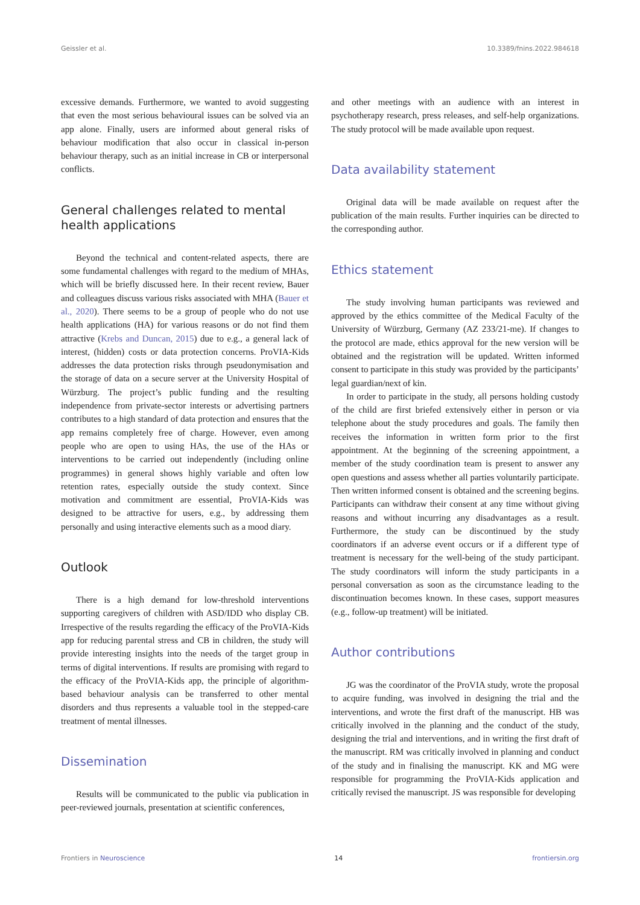Geissler et al. 10.3389/fnins.2022.984618
excessive demands. Furthermore, we wanted to avoid suggesting that even the most serious behavioural issues can be solved via an app alone. Finally, users are informed about general risks of behaviour modification that also occur in classical in-person behaviour therapy, such as an initial increase in CB or interpersonal conflicts.
General challenges related to mental health applications
Beyond the technical and content-related aspects, there are some fundamental challenges with regard to the medium of MHAs, which will be briefly discussed here. In their recent review, Bauer and colleagues discuss various risks associated with MHA (Bauer et al., 2020). There seems to be a group of people who do not use health applications (HA) for various reasons or do not find them attractive (Krebs and Duncan, 2015) due to e.g., a general lack of interest, (hidden) costs or data protection concerns. ProVIA-Kids addresses the data protection risks through pseudonymisation and the storage of data on a secure server at the University Hospital of Würzburg. The project’s public funding and the resulting independence from private-sector interests or advertising partners contributes to a high standard of data protection and ensures that the app remains completely free of charge. However, even among people who are open to using HAs, the use of the HAs or interventions to be carried out independently (including online programmes) in general shows highly variable and often low retention rates, especially outside the study context. Since motivation and commitment are essential, ProVIA-Kids was designed to be attractive for users, e.g., by addressing them personally and using interactive elements such as a mood diary.
Outlook
There is a high demand for low-threshold interventions supporting caregivers of children with ASD/IDD who display CB. Irrespective of the results regarding the efficacy of the ProVIA-Kids app for reducing parental stress and CB in children, the study will provide interesting insights into the needs of the target group in terms of digital interventions. If results are promising with regard to the efficacy of the ProVIA-Kids app, the principle of algorithm-based behaviour analysis can be transferred to other mental disorders and thus represents a valuable tool in the stepped-care treatment of mental illnesses.
Dissemination
Results will be communicated to the public via publication in peer-reviewed journals, presentation at scientific conferences,
and other meetings with an audience with an interest in psychotherapy research, press releases, and self-help organizations. The study protocol will be made available upon request.
Data availability statement
Original data will be made available on request after the publication of the main results. Further inquiries can be directed to the corresponding author.
Ethics statement
The study involving human participants was reviewed and approved by the ethics committee of the Medical Faculty of the University of Würzburg, Germany (AZ 233/21-me). If changes to the protocol are made, ethics approval for the new version will be obtained and the registration will be updated. Written informed consent to participate in this study was provided by the participants’ legal guardian/next of kin.
In order to participate in the study, all persons holding custody of the child are first briefed extensively either in person or via telephone about the study procedures and goals. The family then receives the information in written form prior to the first appointment. At the beginning of the screening appointment, a member of the study coordination team is present to answer any open questions and assess whether all parties voluntarily participate. Then written informed consent is obtained and the screening begins. Participants can withdraw their consent at any time without giving reasons and without incurring any disadvantages as a result. Furthermore, the study can be discontinued by the study coordinators if an adverse event occurs or if a different type of treatment is necessary for the well-being of the study participant. The study coordinators will inform the study participants in a personal conversation as soon as the circumstance leading to the discontinuation becomes known. In these cases, support measures (e.g., follow-up treatment) will be initiated.
Author contributions
JG was the coordinator of the ProVIA study, wrote the proposal to acquire funding, was involved in designing the trial and the interventions, and wrote the first draft of the manuscript. HB was critically involved in the planning and the conduct of the study, designing the trial and interventions, and in writing the first draft of the manuscript. RM was critically involved in planning and conduct of the study and in finalising the manuscript. KK and MG were responsible for programming the ProVIA-Kids application and critically revised the manuscript. JS was responsible for developing
Frontiers in Neuroscience 14 frontiersin.org